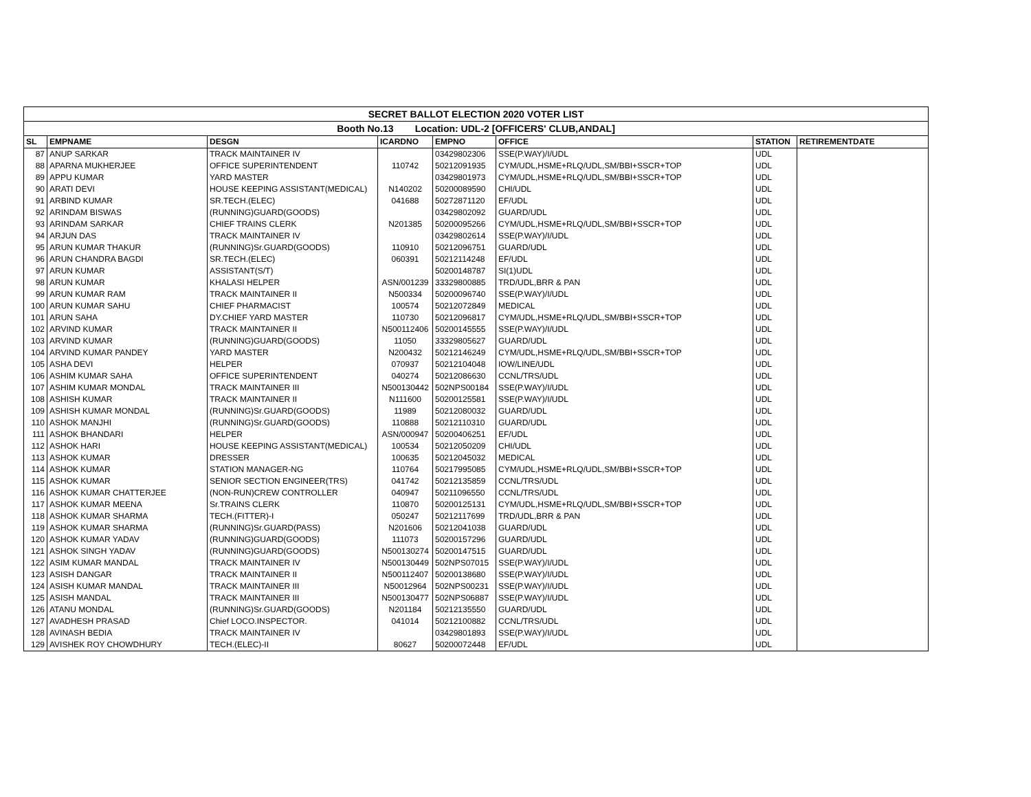| SECRET BALLOT ELECTION 2020 VOTER LIST | | | | | | | |
| Booth No.13 Location: UDL-2 [OFFICERS' CLUB,ANDAL] | | | | | | | |
| SL | EMPNAME | DESGN | ICARDNO | EMPNO | OFFICE | STATION | RETIREMENTDATE |
| 87 | ANUP SARKAR | TRACK MAINTAINER IV | | 03429802306 | SSE(P.WAY)/I/UDL | UDL | |
| 88 | APARNA MUKHERJEE | OFFICE SUPERINTENDENT | 110742 | 50212091935 | CYM/UDL,HSME+RLQ/UDL,SM/BBI+SSCR+TOP | UDL | |
| 89 | APPU KUMAR | YARD MASTER | | 03429801973 | CYM/UDL,HSME+RLQ/UDL,SM/BBI+SSCR+TOP | UDL | |
| 90 | ARATI DEVI | HOUSE KEEPING ASSISTANT(MEDICAL) | N140202 | 50200089590 | CHI/UDL | UDL | |
| 91 | ARBIND KUMAR | SR.TECH.(ELEC) | 041688 | 50272871120 | EF/UDL | UDL | |
| 92 | ARINDAM BISWAS | (RUNNING)GUARD(GOODS) | | 03429802092 | GUARD/UDL | UDL | |
| 93 | ARINDAM SARKAR | CHIEF TRAINS CLERK | N201385 | 50200095266 | CYM/UDL,HSME+RLQ/UDL,SM/BBI+SSCR+TOP | UDL | |
| 94 | ARJUN DAS | TRACK MAINTAINER IV | | 03429802614 | SSE(P.WAY)/I/UDL | UDL | |
| 95 | ARUN KUMAR THAKUR | (RUNNING)Sr.GUARD(GOODS) | 110910 | 50212096751 | GUARD/UDL | UDL | |
| 96 | ARUN CHANDRA BAGDI | SR.TECH.(ELEC) | 060391 | 50212114248 | EF/UDL | UDL | |
| 97 | ARUN KUMAR | ASSISTANT(S/T) | | 50200148787 | SI(1)UDL | UDL | |
| 98 | ARUN KUMAR | KHALASI HELPER | ASN/001239 | 33329800885 | TRD/UDL,BRR & PAN | UDL | |
| 99 | ARUN KUMAR RAM | TRACK MAINTAINER II | N500334 | 50200096740 | SSE(P.WAY)/I/UDL | UDL | |
| 100 | ARUN KUMAR SAHU | CHIEF PHARMACIST | 100574 | 50212072849 | MEDICAL | UDL | |
| 101 | ARUN SAHA | DY.CHIEF YARD MASTER | 110730 | 50212096817 | CYM/UDL,HSME+RLQ/UDL,SM/BBI+SSCR+TOP | UDL | |
| 102 | ARVIND KUMAR | TRACK MAINTAINER II | N500112406 | 50200145555 | SSE(P.WAY)/I/UDL | UDL | |
| 103 | ARVIND KUMAR | (RUNNING)GUARD(GOODS) | 11050 | 33329805627 | GUARD/UDL | UDL | |
| 104 | ARVIND KUMAR PANDEY | YARD MASTER | N200432 | 50212146249 | CYM/UDL,HSME+RLQ/UDL,SM/BBI+SSCR+TOP | UDL | |
| 105 | ASHA DEVI | HELPER | 070937 | 50212104048 | IOW/LINE/UDL | UDL | |
| 106 | ASHIM KUMAR SAHA | OFFICE SUPERINTENDENT | 040274 | 50212086630 | CCNL/TRS/UDL | UDL | |
| 107 | ASHIM KUMAR MONDAL | TRACK MAINTAINER III | N500130442 | 502NPS00184 | SSE(P.WAY)/I/UDL | UDL | |
| 108 | ASHISH KUMAR | TRACK MAINTAINER II | N111600 | 50200125581 | SSE(P.WAY)/I/UDL | UDL | |
| 109 | ASHISH KUMAR MONDAL | (RUNNING)Sr.GUARD(GOODS) | 11989 | 50212080032 | GUARD/UDL | UDL | |
| 110 | ASHOK MANJHI | (RUNNING)Sr.GUARD(GOODS) | 110888 | 50212110310 | GUARD/UDL | UDL | |
| 111 | ASHOK BHANDARI | HELPER | ASN/000947 | 50200406251 | EF/UDL | UDL | |
| 112 | ASHOK HARI | HOUSE KEEPING ASSISTANT(MEDICAL) | 100534 | 50212050209 | CHI/UDL | UDL | |
| 113 | ASHOK KUMAR | DRESSER | 100635 | 50212045032 | MEDICAL | UDL | |
| 114 | ASHOK KUMAR | STATION MANAGER-NG | 110764 | 50217995085 | CYM/UDL,HSME+RLQ/UDL,SM/BBI+SSCR+TOP | UDL | |
| 115 | ASHOK KUMAR | SENIOR SECTION ENGINEER(TRS) | 041742 | 50212135859 | CCNL/TRS/UDL | UDL | |
| 116 | ASHOK KUMAR CHATTERJEE | (NON-RUN)CREW CONTROLLER | 040947 | 50211096550 | CCNL/TRS/UDL | UDL | |
| 117 | ASHOK KUMAR MEENA | Sr.TRAINS CLERK | 110870 | 50200125131 | CYM/UDL,HSME+RLQ/UDL,SM/BBI+SSCR+TOP | UDL | |
| 118 | ASHOK KUMAR SHARMA | TECH.(FITTER)-I | 050247 | 50212117699 | TRD/UDL,BRR & PAN | UDL | |
| 119 | ASHOK KUMAR SHARMA | (RUNNING)Sr.GUARD(PASS) | N201606 | 50212041038 | GUARD/UDL | UDL | |
| 120 | ASHOK KUMAR YADAV | (RUNNING)GUARD(GOODS) | 111073 | 50200157296 | GUARD/UDL | UDL | |
| 121 | ASHOK SINGH YADAV | (RUNNING)GUARD(GOODS) | N500130274 | 50200147515 | GUARD/UDL | UDL | |
| 122 | ASIM KUMAR MANDAL | TRACK MAINTAINER IV | N500130449 | 502NPS07015 | SSE(P.WAY)/I/UDL | UDL | |
| 123 | ASISH DANGAR | TRACK MAINTAINER II | N500112407 | 50200138680 | SSE(P.WAY)/I/UDL | UDL | |
| 124 | ASISH KUMAR MANDAL | TRACK MAINTAINER III | N50012964 | 502NPS00231 | SSE(P.WAY)/I/UDL | UDL | |
| 125 | ASISH MANDAL | TRACK MAINTAINER III | N500130477 | 502NPS06887 | SSE(P.WAY)/I/UDL | UDL | |
| 126 | ATANU MONDAL | (RUNNING)Sr.GUARD(GOODS) | N201184 | 50212135550 | GUARD/UDL | UDL | |
| 127 | AVADHESH PRASAD | Chief LOCO.INSPECTOR. | 041014 | 50212100882 | CCNL/TRS/UDL | UDL | |
| 128 | AVINASH BEDIA | TRACK MAINTAINER IV | | 03429801893 | SSE(P.WAY)/I/UDL | UDL | |
| 129 | AVISHEK ROY CHOWDHURY | TECH.(ELEC)-II | 80627 | 50200072448 | EF/UDL | UDL | |